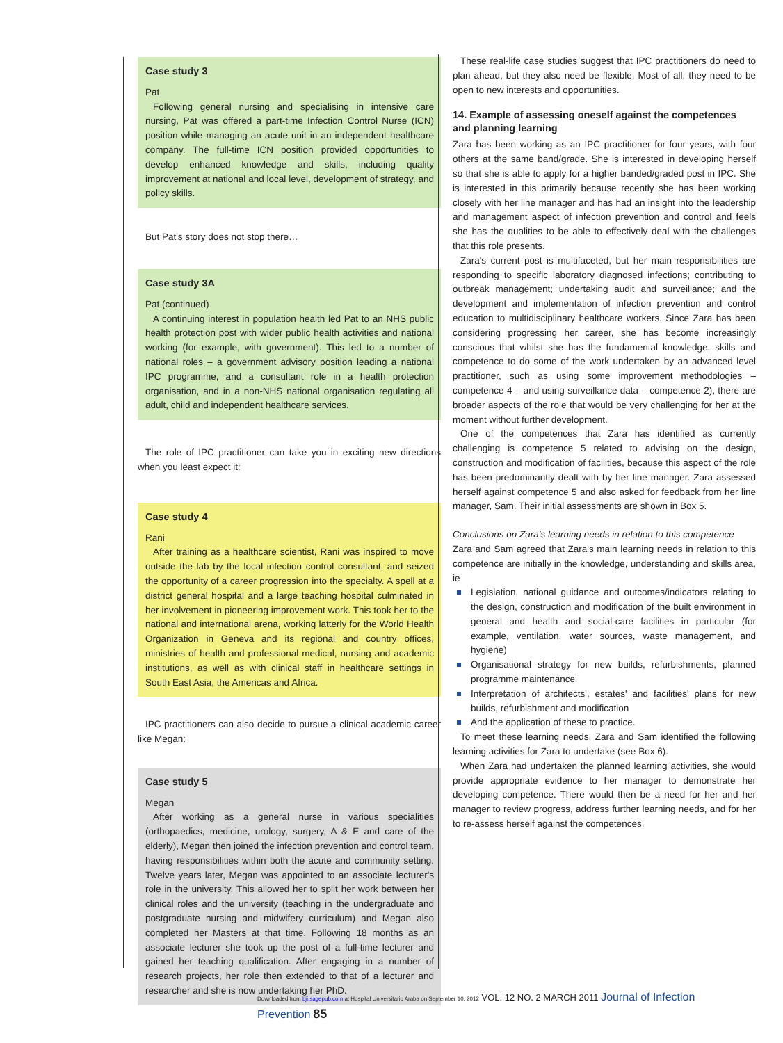Case study 3
Pat
Following general nursing and specialising in intensive care nursing, Pat was offered a part-time Infection Control Nurse (ICN) position while managing an acute unit in an independent healthcare company. The full-time ICN position provided opportunities to develop enhanced knowledge and skills, including quality improvement at national and local level, development of strategy, and policy skills.
But Pat's story does not stop there…
Case study 3A
Pat (continued)
A continuing interest in population health led Pat to an NHS public health protection post with wider public health activities and national working (for example, with government). This led to a number of national roles – a government advisory position leading a national IPC programme, and a consultant role in a health protection organisation, and in a non-NHS national organisation regulating all adult, child and independent healthcare services.
The role of IPC practitioner can take you in exciting new directions when you least expect it:
Case study 4
Rani
After training as a healthcare scientist, Rani was inspired to move outside the lab by the local infection control consultant, and seized the opportunity of a career progression into the specialty. A spell at a district general hospital and a large teaching hospital culminated in her involvement in pioneering improvement work. This took her to the national and international arena, working latterly for the World Health Organization in Geneva and its regional and country offices, ministries of health and professional medical, nursing and academic institutions, as well as with clinical staff in healthcare settings in South East Asia, the Americas and Africa.
IPC practitioners can also decide to pursue a clinical academic career like Megan:
Case study 5
Megan
After working as a general nurse in various specialities (orthopaedics, medicine, urology, surgery, A & E and care of the elderly), Megan then joined the infection prevention and control team, having responsibilities within both the acute and community setting. Twelve years later, Megan was appointed to an associate lecturer's role in the university. This allowed her to split her work between her clinical roles and the university (teaching in the undergraduate and postgraduate nursing and midwifery curriculum) and Megan also completed her Masters at that time. Following 18 months as an associate lecturer she took up the post of a full-time lecturer and gained her teaching qualification. After engaging in a number of research projects, her role then extended to that of a lecturer and researcher and she is now undertaking her PhD.
These real-life case studies suggest that IPC practitioners do need to plan ahead, but they also need be flexible. Most of all, they need to be open to new interests and opportunities.
14. Example of assessing oneself against the competences and planning learning
Zara has been working as an IPC practitioner for four years, with four others at the same band/grade. She is interested in developing herself so that she is able to apply for a higher banded/graded post in IPC. She is interested in this primarily because recently she has been working closely with her line manager and has had an insight into the leadership and management aspect of infection prevention and control and feels she has the qualities to be able to effectively deal with the challenges that this role presents.
Zara's current post is multifaceted, but her main responsibilities are responding to specific laboratory diagnosed infections; contributing to outbreak management; undertaking audit and surveillance; and the development and implementation of infection prevention and control education to multidisciplinary healthcare workers. Since Zara has been considering progressing her career, she has become increasingly conscious that whilst she has the fundamental knowledge, skills and competence to do some of the work undertaken by an advanced level practitioner, such as using some improvement methodologies – competence 4 – and using surveillance data – competence 2), there are broader aspects of the role that would be very challenging for her at the moment without further development.
One of the competences that Zara has identified as currently challenging is competence 5 related to advising on the design, construction and modification of facilities, because this aspect of the role has been predominantly dealt with by her line manager. Zara assessed herself against competence 5 and also asked for feedback from her line manager, Sam. Their initial assessments are shown in Box 5.
Conclusions on Zara's learning needs in relation to this competence
Zara and Sam agreed that Zara's main learning needs in relation to this competence are initially in the knowledge, understanding and skills area, ie
Legislation, national guidance and outcomes/indicators relating to the design, construction and modification of the built environment in general and health and social-care facilities in particular (for example, ventilation, water sources, waste management, and hygiene)
Organisational strategy for new builds, refurbishments, planned programme maintenance
Interpretation of architects', estates' and facilities' plans for new builds, refurbishment and modification
And the application of these to practice.
To meet these learning needs, Zara and Sam identified the following learning activities for Zara to undertake (see Box 6).
When Zara had undertaken the planned learning activities, she would provide appropriate evidence to her manager to demonstrate her developing competence. There would then be a need for her and her manager to review progress, address further learning needs, and for her to re-assess herself against the competences.
Downloaded from bji.sagepub.com at Hospital Universitario Araba on September 10, 2012 VOL. 12 NO. 2 MARCH 2011 Journal of Infection Prevention 85